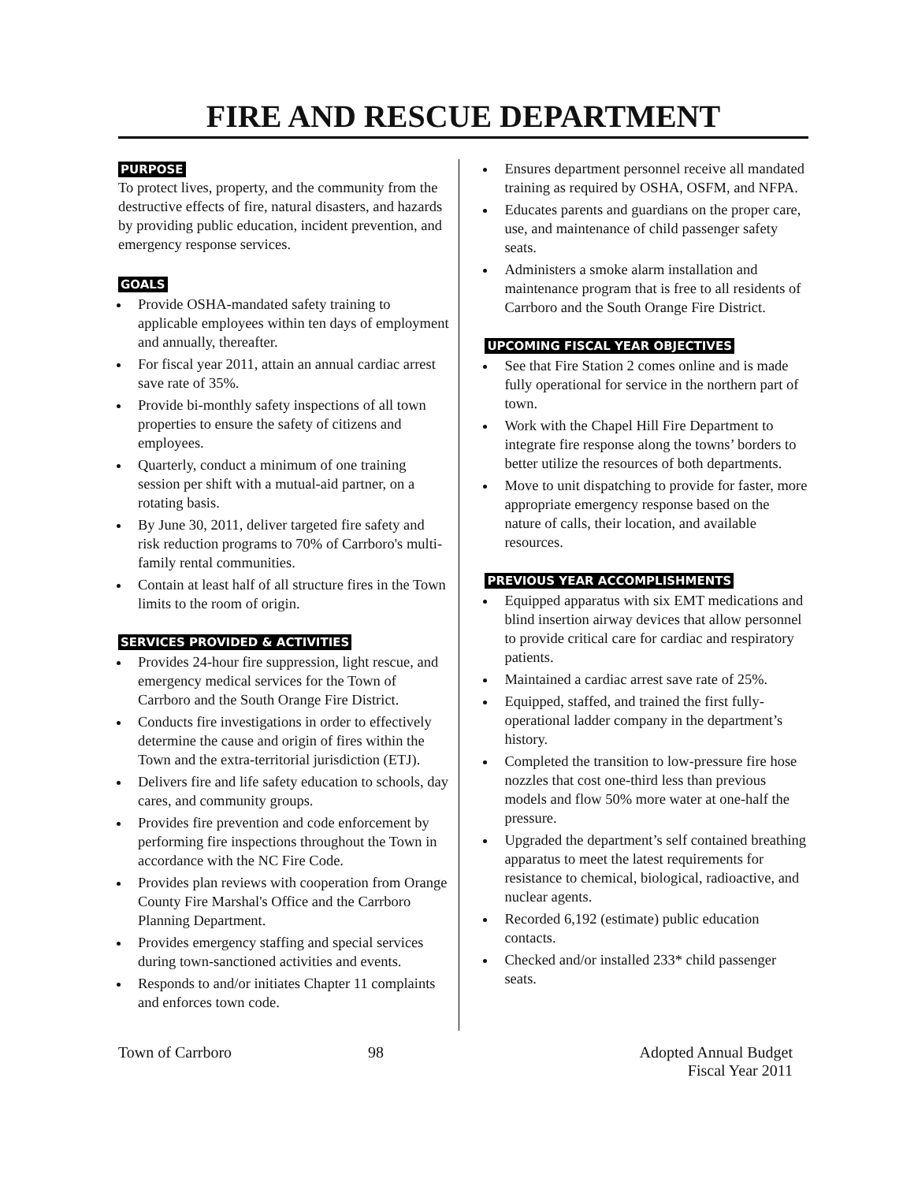FIRE AND RESCUE DEPARTMENT
PURPOSE
To protect lives, property, and the community from the destructive effects of fire, natural disasters, and hazards by providing public education, incident prevention, and emergency response services.
GOALS
Provide OSHA-mandated safety training to applicable employees within ten days of employment and annually, thereafter.
For fiscal year 2011, attain an annual cardiac arrest save rate of 35%.
Provide bi-monthly safety inspections of all town properties to ensure the safety of citizens and employees.
Quarterly, conduct a minimum of one training session per shift with a mutual-aid partner, on a rotating basis.
By June 30, 2011, deliver targeted fire safety and risk reduction programs to 70% of Carrboro's multi-family rental communities.
Contain at least half of all structure fires in the Town limits to the room of origin.
SERVICES PROVIDED & ACTIVITIES
Provides 24-hour fire suppression, light rescue, and emergency medical services for the Town of Carrboro and the South Orange Fire District.
Conducts fire investigations in order to effectively determine the cause and origin of fires within the Town and the extra-territorial jurisdiction (ETJ).
Delivers fire and life safety education to schools, day cares, and community groups.
Provides fire prevention and code enforcement by performing fire inspections throughout the Town in accordance with the NC Fire Code.
Provides plan reviews with cooperation from Orange County Fire Marshal's Office and the Carrboro Planning Department.
Provides emergency staffing and special services during town-sanctioned activities and events.
Responds to and/or initiates Chapter 11 complaints and enforces town code.
Ensures department personnel receive all mandated training as required by OSHA, OSFM, and NFPA.
Educates parents and guardians on the proper care, use, and maintenance of child passenger safety seats.
Administers a smoke alarm installation and maintenance program that is free to all residents of Carrboro and the South Orange Fire District.
UPCOMING FISCAL YEAR OBJECTIVES
See that Fire Station 2 comes online and is made fully operational for service in the northern part of town.
Work with the Chapel Hill Fire Department to integrate fire response along the towns’ borders to better utilize the resources of both departments.
Move to unit dispatching to provide for faster, more appropriate emergency response based on the nature of calls, their location, and available resources.
PREVIOUS YEAR ACCOMPLISHMENTS
Equipped apparatus with six EMT medications and blind insertion airway devices that allow personnel to provide critical care for cardiac and respiratory patients.
Maintained a cardiac arrest save rate of 25%.
Equipped, staffed, and trained the first fully-operational ladder company in the department’s history.
Completed the transition to low-pressure fire hose nozzles that cost one-third less than previous models and flow 50% more water at one-half the pressure.
Upgraded the department’s self contained breathing apparatus to meet the latest requirements for resistance to chemical, biological, radioactive, and nuclear agents.
Recorded 6,192 (estimate) public education contacts.
Checked and/or installed 233* child passenger seats.
Town of Carrboro 98 Adopted Annual Budget
Fiscal Year 2011